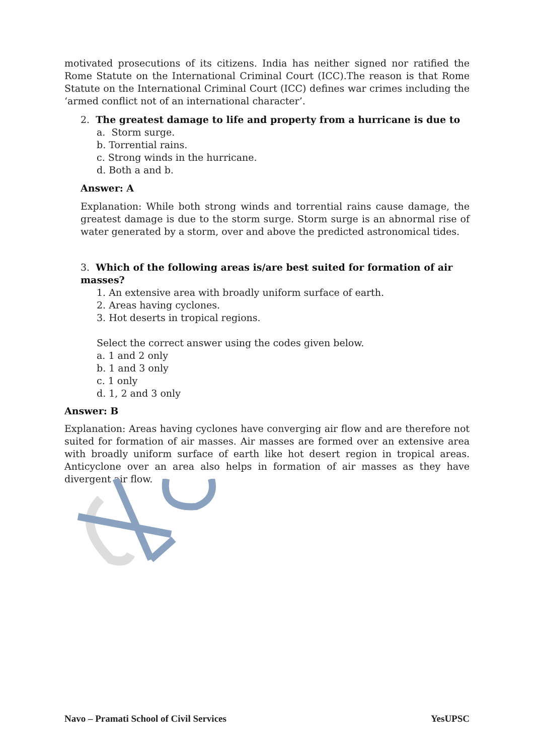motivated prosecutions of its citizens. India has neither signed nor ratified the Rome Statute on the International Criminal Court (ICC).The reason is that Rome Statute on the International Criminal Court (ICC) defines war crimes including the ‘armed conflict not of an international character’.
2. The greatest damage to life and property from a hurricane is due to
a. Storm surge.
b. Torrential rains.
c. Strong winds in the hurricane.
d. Both a and b.
Answer: A
Explanation: While both strong winds and torrential rains cause damage, the greatest damage is due to the storm surge. Storm surge is an abnormal rise of water generated by a storm, over and above the predicted astronomical tides.
3. Which of the following areas is/are best suited for formation of air masses?
1. An extensive area with broadly uniform surface of earth.
2. Areas having cyclones.
3. Hot deserts in tropical regions.
Select the correct answer using the codes given below.
a. 1 and 2 only
b. 1 and 3 only
c. 1 only
d. 1, 2 and 3 only
Answer: B
Explanation: Areas having cyclones have converging air flow and are therefore not suited for formation of air masses. Air masses are formed over an extensive area with broadly uniform surface of earth like hot desert region in tropical areas. Anticyclone over an area also helps in formation of air masses as they have divergent air flow.
Navo – Pramati School of Civil Services YesUPSC